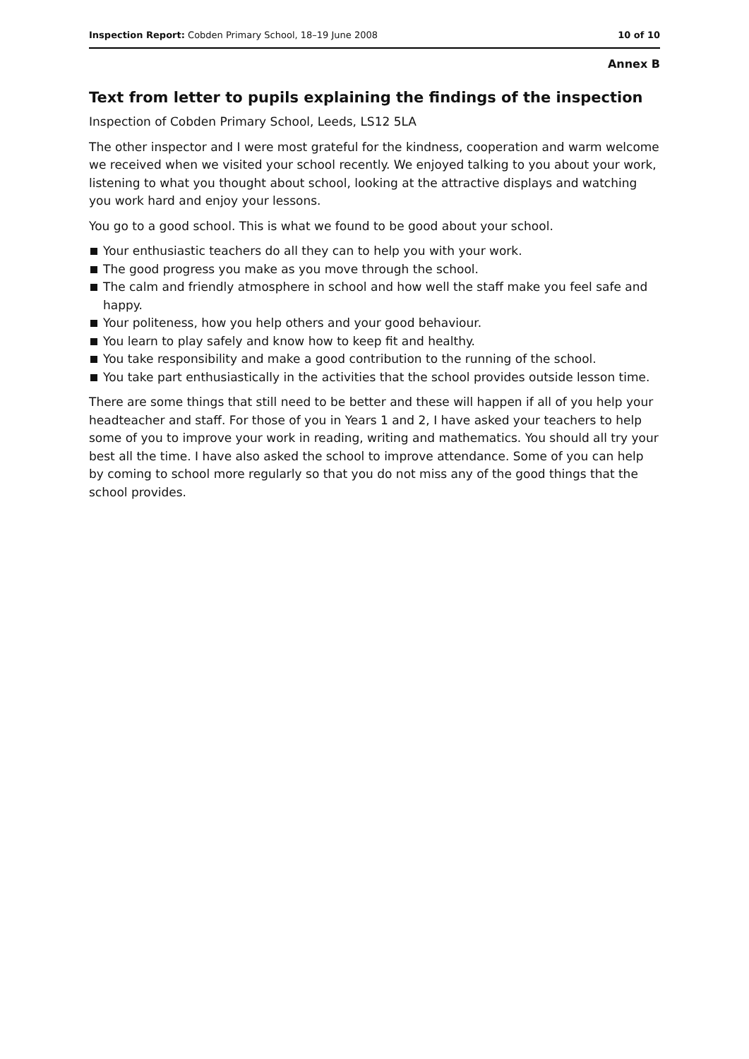Inspection Report: Cobden Primary School, 18–19 June 2008
10 of 10
Annex B
Text from letter to pupils explaining the findings of the inspection
Inspection of Cobden Primary School, Leeds, LS12 5LA
The other inspector and I were most grateful for the kindness, cooperation and warm welcome we received when we visited your school recently. We enjoyed talking to you about your work, listening to what you thought about school, looking at the attractive displays and watching you work hard and enjoy your lessons.
You go to a good school. This is what we found to be good about your school.
Your enthusiastic teachers do all they can to help you with your work.
The good progress you make as you move through the school.
The calm and friendly atmosphere in school and how well the staff make you feel safe and happy.
Your politeness, how you help others and your good behaviour.
You learn to play safely and know how to keep fit and healthy.
You take responsibility and make a good contribution to the running of the school.
You take part enthusiastically in the activities that the school provides outside lesson time.
There are some things that still need to be better and these will happen if all of you help your headteacher and staff. For those of you in Years 1 and 2, I have asked your teachers to help some of you to improve your work in reading, writing and mathematics. You should all try your best all the time. I have also asked the school to improve attendance. Some of you can help by coming to school more regularly so that you do not miss any of the good things that the school provides.